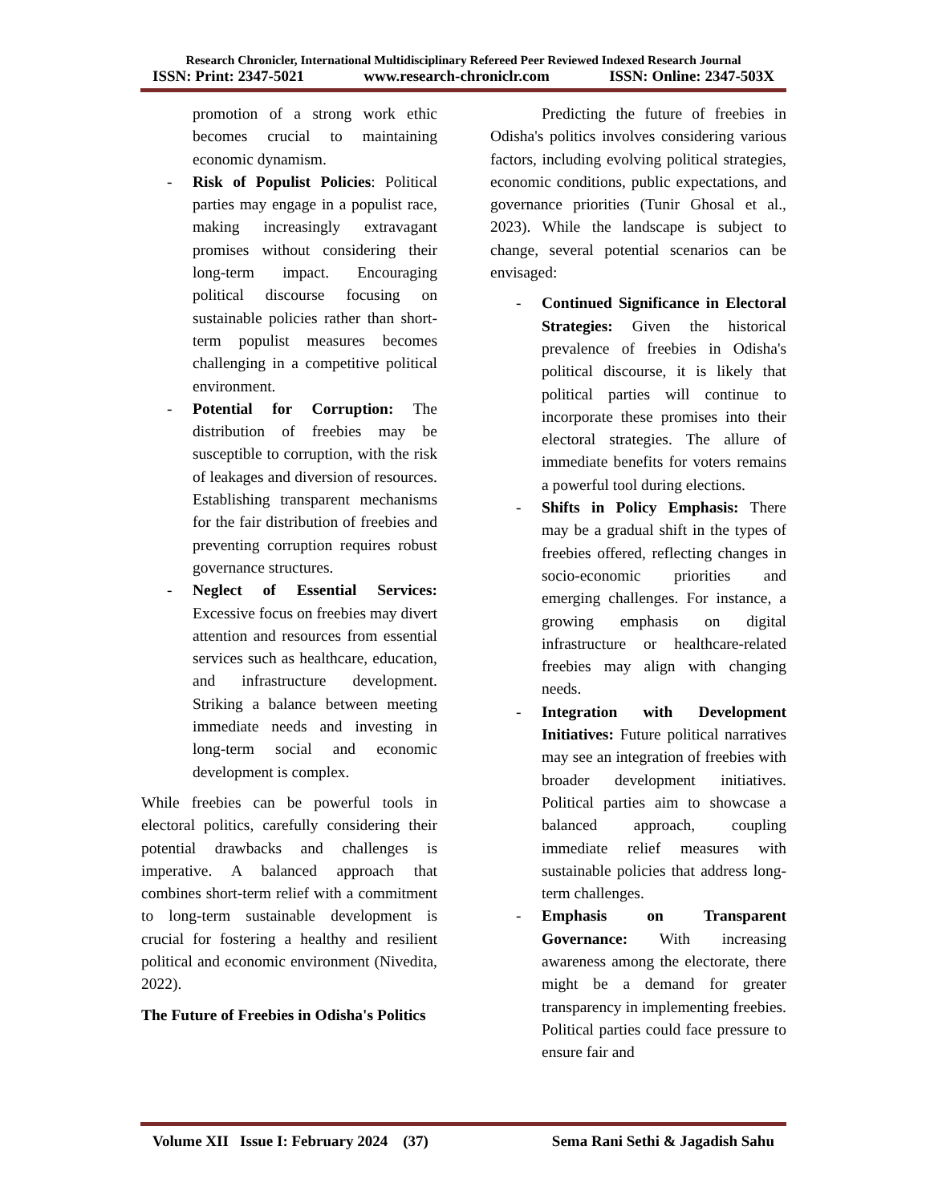Research Chronicler, International Multidisciplinary Refereed Peer Reviewed Indexed Research Journal
ISSN: Print: 2347-5021 www.research-chroniclr.com ISSN: Online: 2347-503X
promotion of a strong work ethic becomes crucial to maintaining economic dynamism.
- Risk of Populist Policies: Political parties may engage in a populist race, making increasingly extravagant promises without considering their long-term impact. Encouraging political discourse focusing on sustainable policies rather than short-term populist measures becomes challenging in a competitive political environment.
- Potential for Corruption: The distribution of freebies may be susceptible to corruption, with the risk of leakages and diversion of resources. Establishing transparent mechanisms for the fair distribution of freebies and preventing corruption requires robust governance structures.
- Neglect of Essential Services: Excessive focus on freebies may divert attention and resources from essential services such as healthcare, education, and infrastructure development. Striking a balance between meeting immediate needs and investing in long-term social and economic development is complex.
While freebies can be powerful tools in electoral politics, carefully considering their potential drawbacks and challenges is imperative. A balanced approach that combines short-term relief with a commitment to long-term sustainable development is crucial for fostering a healthy and resilient political and economic environment (Nivedita, 2022).
The Future of Freebies in Odisha's Politics
Predicting the future of freebies in Odisha's politics involves considering various factors, including evolving political strategies, economic conditions, public expectations, and governance priorities (Tunir Ghosal et al., 2023). While the landscape is subject to change, several potential scenarios can be envisaged:
- Continued Significance in Electoral Strategies: Given the historical prevalence of freebies in Odisha's political discourse, it is likely that political parties will continue to incorporate these promises into their electoral strategies. The allure of immediate benefits for voters remains a powerful tool during elections.
- Shifts in Policy Emphasis: There may be a gradual shift in the types of freebies offered, reflecting changes in socio-economic priorities and emerging challenges. For instance, a growing emphasis on digital infrastructure or healthcare-related freebies may align with changing needs.
- Integration with Development Initiatives: Future political narratives may see an integration of freebies with broader development initiatives. Political parties aim to showcase a balanced approach, coupling immediate relief measures with sustainable policies that address long-term challenges.
- Emphasis on Transparent Governance: With increasing awareness among the electorate, there might be a demand for greater transparency in implementing freebies. Political parties could face pressure to ensure fair and
Volume XII Issue I: February 2024 (37) Sema Rani Sethi & Jagadish Sahu